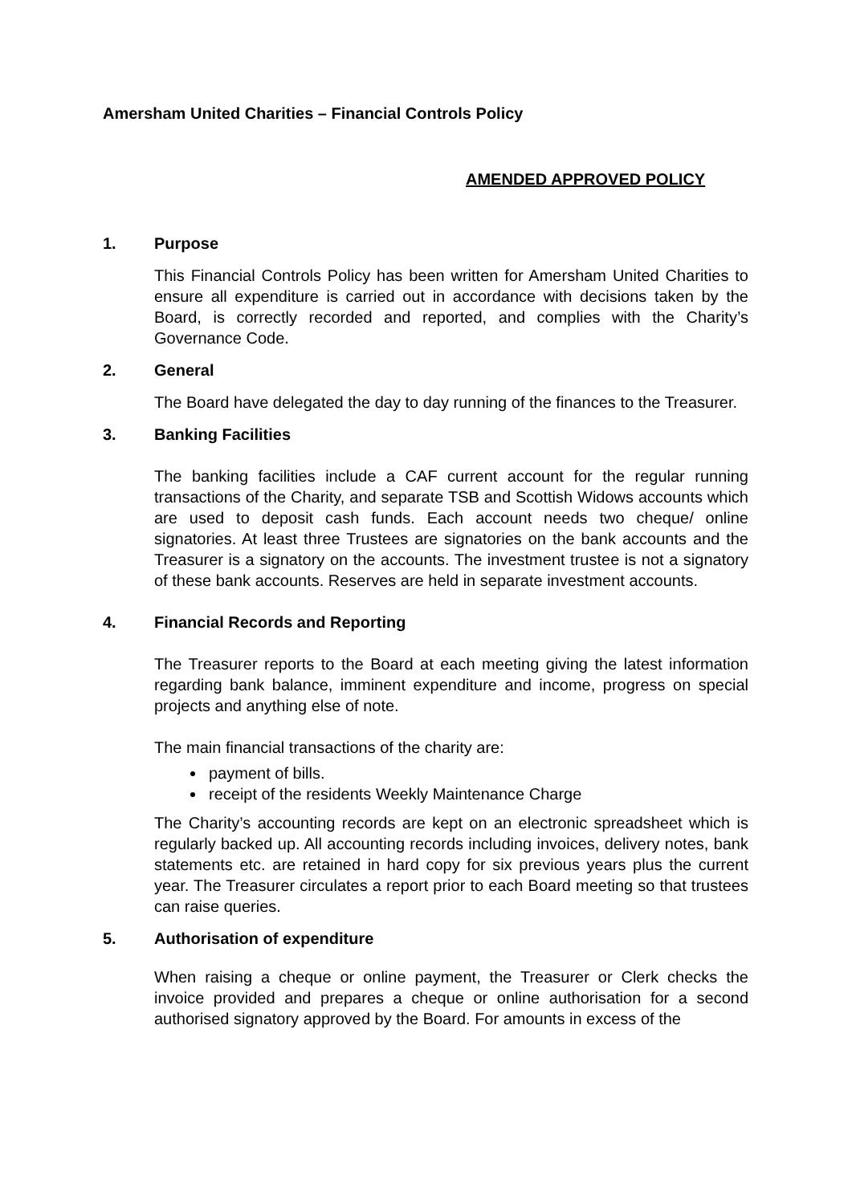Amersham United Charities – Financial Controls Policy
AMENDED APPROVED POLICY
1. Purpose
This Financial Controls Policy has been written for Amersham United Charities to ensure all expenditure is carried out in accordance with decisions taken by the Board, is correctly recorded and reported, and complies with the Charity’s Governance Code.
2. General
The Board have delegated the day to day running of the finances to the Treasurer.
3. Banking Facilities
The banking facilities include a CAF current account for the regular running transactions of the Charity, and separate TSB and Scottish Widows accounts which are used to deposit cash funds. Each account needs two cheque/ online signatories. At least three Trustees are signatories on the bank accounts and the Treasurer is a signatory on the accounts. The investment trustee is not a signatory of these bank accounts. Reserves are held in separate investment accounts.
4. Financial Records and Reporting
The Treasurer reports to the Board at each meeting giving the latest information regarding bank balance, imminent expenditure and income, progress on special projects and anything else of note.
The main financial transactions of the charity are:
payment of bills.
receipt of the residents Weekly Maintenance Charge
The Charity’s accounting records are kept on an electronic spreadsheet which is regularly backed up. All accounting records including invoices, delivery notes, bank statements etc. are retained in hard copy for six previous years plus the current year. The Treasurer circulates a report prior to each Board meeting so that trustees can raise queries.
5. Authorisation of expenditure
When raising a cheque or online payment, the Treasurer or Clerk checks the invoice provided and prepares a cheque or online authorisation for a second authorised signatory approved by the Board. For amounts in excess of the